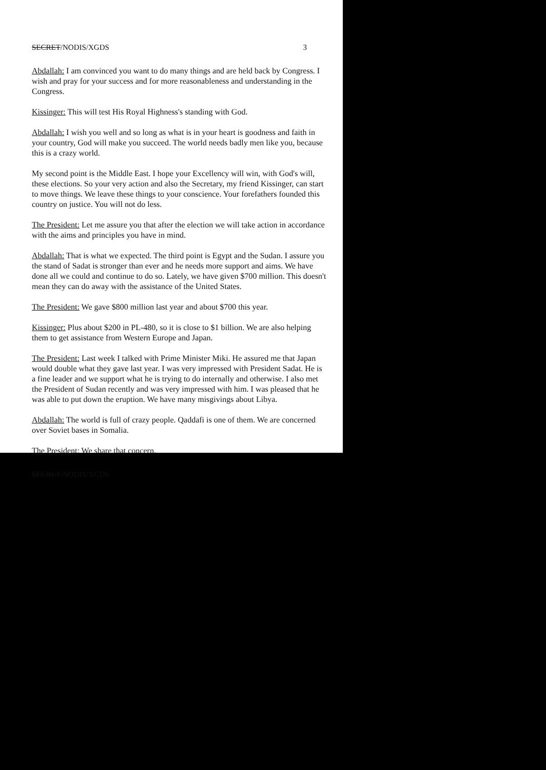SECRET/NODIS/XGDS 3
Abdallah: I am convinced you want to do many things and are held back by Congress. I wish and pray for your success and for more reasonableness and understanding in the Congress.
Kissinger: This will test His Royal Highness's standing with God.
Abdallah: I wish you well and so long as what is in your heart is goodness and faith in your country, God will make you succeed. The world needs badly men like you, because this is a crazy world.
My second point is the Middle East. I hope your Excellency will win, with God's will, these elections. So your very action and also the Secretary, my friend Kissinger, can start to move things. We leave these things to your conscience. Your forefathers founded this country on justice. You will not do less.
The President: Let me assure you that after the election we will take action in accordance with the aims and principles you have in mind.
Abdallah: That is what we expected. The third point is Egypt and the Sudan. I assure you the stand of Sadat is stronger than ever and he needs more support and aims. We have done all we could and continue to do so. Lately, we have given $700 million. This doesn't mean they can do away with the assistance of the United States.
The President: We gave $800 million last year and about $700 this year.
Kissinger: Plus about $200 in PL-480, so it is close to $1 billion. We are also helping them to get assistance from Western Europe and Japan.
The President: Last week I talked with Prime Minister Miki. He assured me that Japan would double what they gave last year. I was very impressed with President Sadat. He is a fine leader and we support what he is trying to do internally and otherwise. I also met the President of Sudan recently and was very impressed with him. I was pleased that he was able to put down the eruption. We have many misgivings about Libya.
Abdallah: The world is full of crazy people. Qaddafi is one of them. We are concerned over Soviet bases in Somalia.
The President: We share that concern.
SECRET/NODIS/XGDS